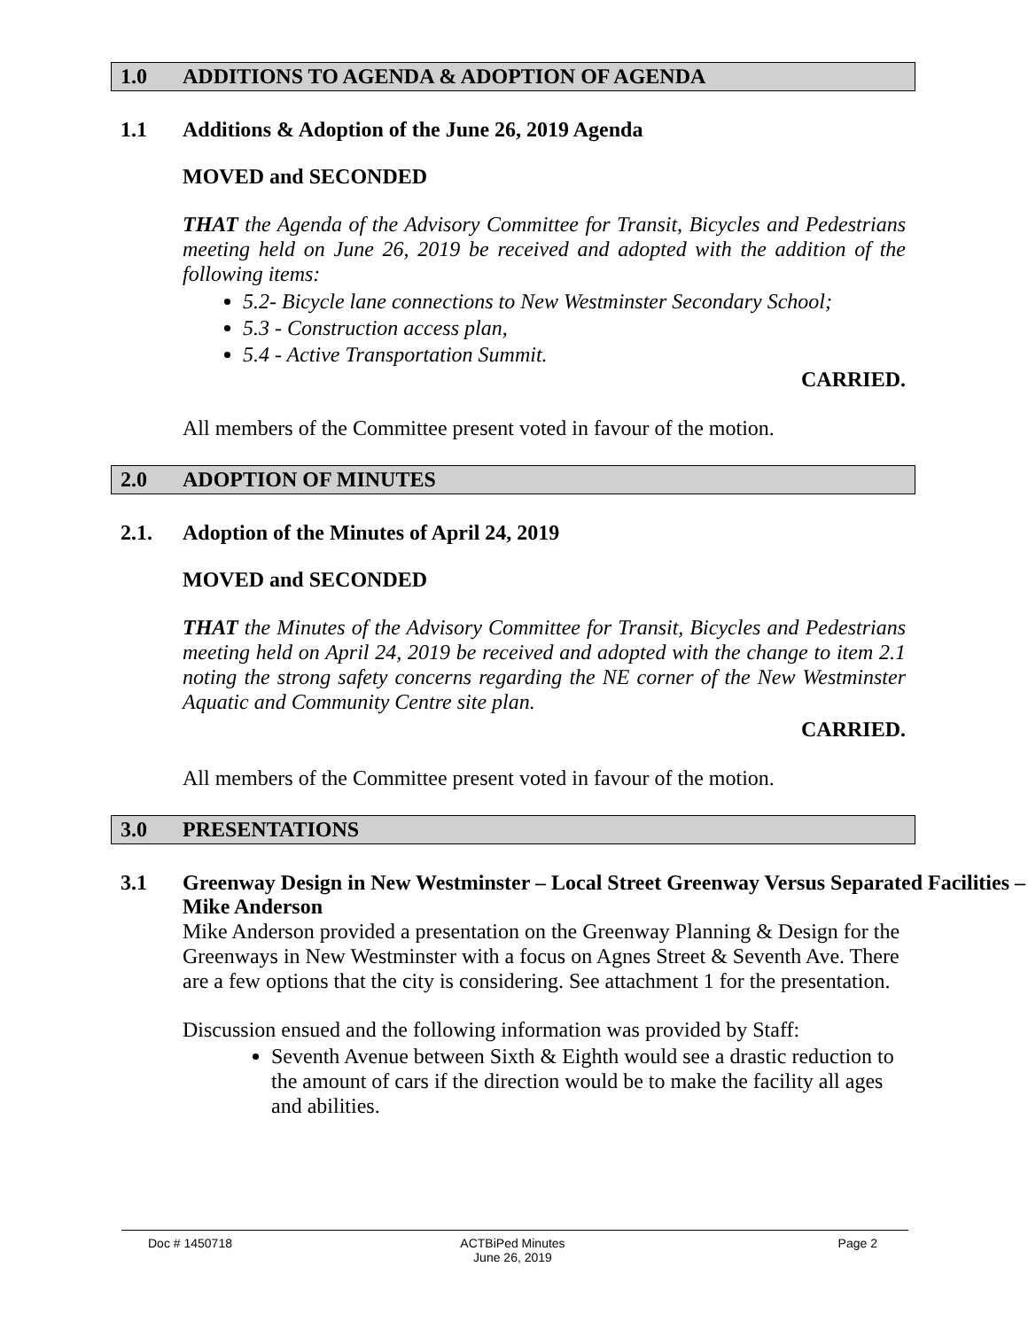1.0 ADDITIONS TO AGENDA & ADOPTION OF AGENDA
1.1 Additions & Adoption of the June 26, 2019 Agenda
MOVED and SECONDED
THAT the Agenda of the Advisory Committee for Transit, Bicycles and Pedestrians meeting held on June 26, 2019 be received and adopted with the addition of the following items:
5.2- Bicycle lane connections to New Westminster Secondary School;
5.3 - Construction access plan,
5.4 - Active Transportation Summit.
CARRIED.
All members of the Committee present voted in favour of the motion.
2.0 ADOPTION OF MINUTES
2.1. Adoption of the Minutes of April 24, 2019
MOVED and SECONDED
THAT the Minutes of the Advisory Committee for Transit, Bicycles and Pedestrians meeting held on April 24, 2019 be received and adopted with the change to item 2.1 noting the strong safety concerns regarding the NE corner of the New Westminster Aquatic and Community Centre site plan.
CARRIED.
All members of the Committee present voted in favour of the motion.
3.0 PRESENTATIONS
3.1 Greenway Design in New Westminster – Local Street Greenway Versus Separated Facilities – Mike Anderson
Mike Anderson provided a presentation on the Greenway Planning & Design for the Greenways in New Westminster with a focus on Agnes Street & Seventh Ave. There are a few options that the city is considering. See attachment 1 for the presentation.
Discussion ensued and the following information was provided by Staff:
Seventh Avenue between Sixth & Eighth would see a drastic reduction to the amount of cars if the direction would be to make the facility all ages and abilities.
Doc # 1450718 ACTBiPed Minutes
June 26, 2019
Page 2